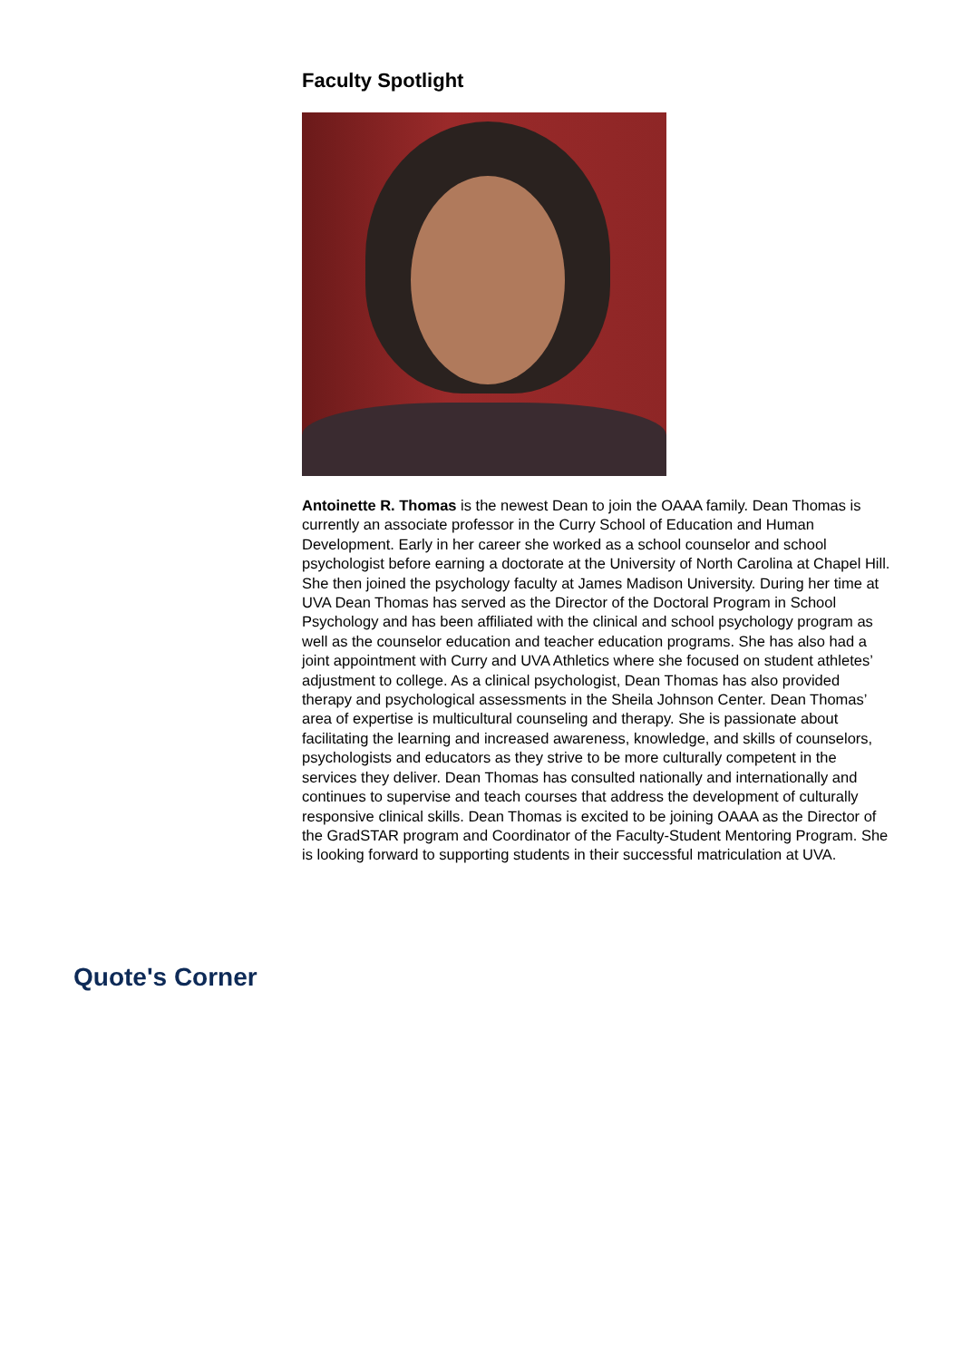Faculty Spotlight
Antoinette R. Thomas is the newest Dean to join the OAAA family. Dean Thomas is currently an associate professor in the Curry School of Education and Human Development. Early in her career she worked as a school counselor and school psychologist before earning a doctorate at the University of North Carolina at Chapel Hill. She then joined the psychology faculty at James Madison University. During her time at UVA Dean Thomas has served as the Director of the Doctoral Program in School Psychology and has been affiliated with the clinical and school psychology program as well as the counselor education and teacher education programs. She has also had a joint appointment with Curry and UVA Athletics where she focused on student athletes’ adjustment to college. As a clinical psychologist, Dean Thomas has also provided therapy and psychological assessments in the Sheila Johnson Center. Dean Thomas’ area of expertise is multicultural counseling and therapy. She is passionate about facilitating the learning and increased awareness, knowledge, and skills of counselors, psychologists and educators as they strive to be more culturally competent in the services they deliver. Dean Thomas has consulted nationally and internationally and continues to supervise and teach courses that address the development of culturally responsive clinical skills. Dean Thomas is excited to be joining OAAA as the Director of the GradSTAR program and Coordinator of the Faculty-Student Mentoring Program. She is looking forward to supporting students in their successful matriculation at UVA.
Quote's Corner